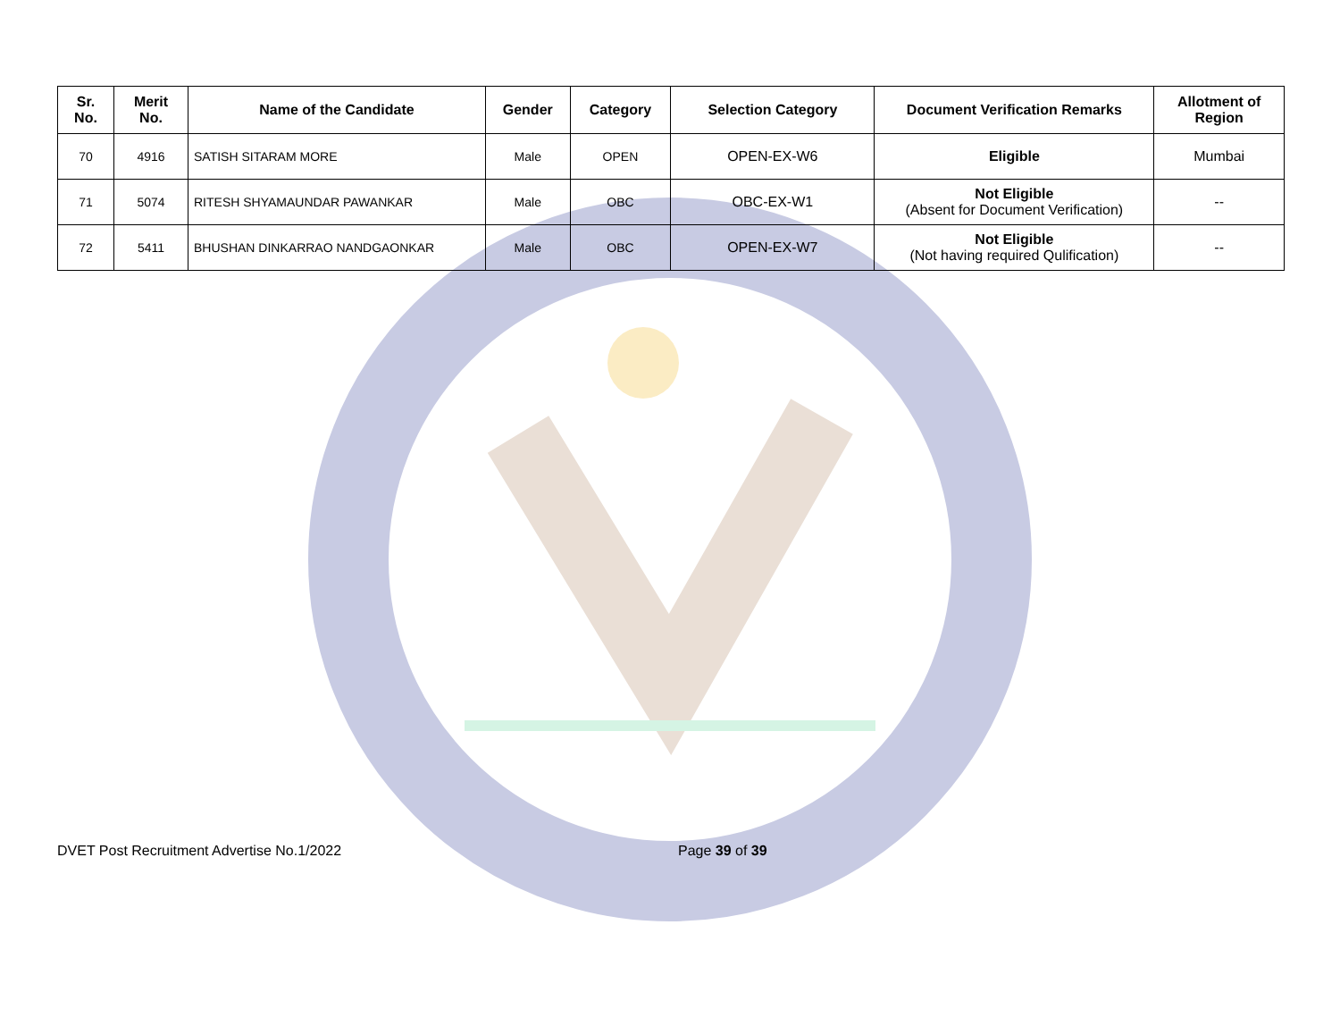| Sr. No. | Merit No. | Name of the Candidate | Gender | Category | Selection Category | Document Verification Remarks | Allotment of Region |
| --- | --- | --- | --- | --- | --- | --- | --- |
| 70 | 4916 | SATISH SITARAM MORE | Male | OPEN | OPEN-EX-W6 | Eligible | Mumbai |
| 71 | 5074 | RITESH SHYAMAUNDAR PAWANKAR | Male | OBC | OBC-EX-W1 | Not Eligible (Absent for Document Verification) | -- |
| 72 | 5411 | BHUSHAN DINKARRAO NANDGAONKAR | Male | OBC | OPEN-EX-W7 | Not Eligible (Not having required Qulification) | -- |
DVET Post Recruitment Advertise No.1/2022 Page 39 of 39